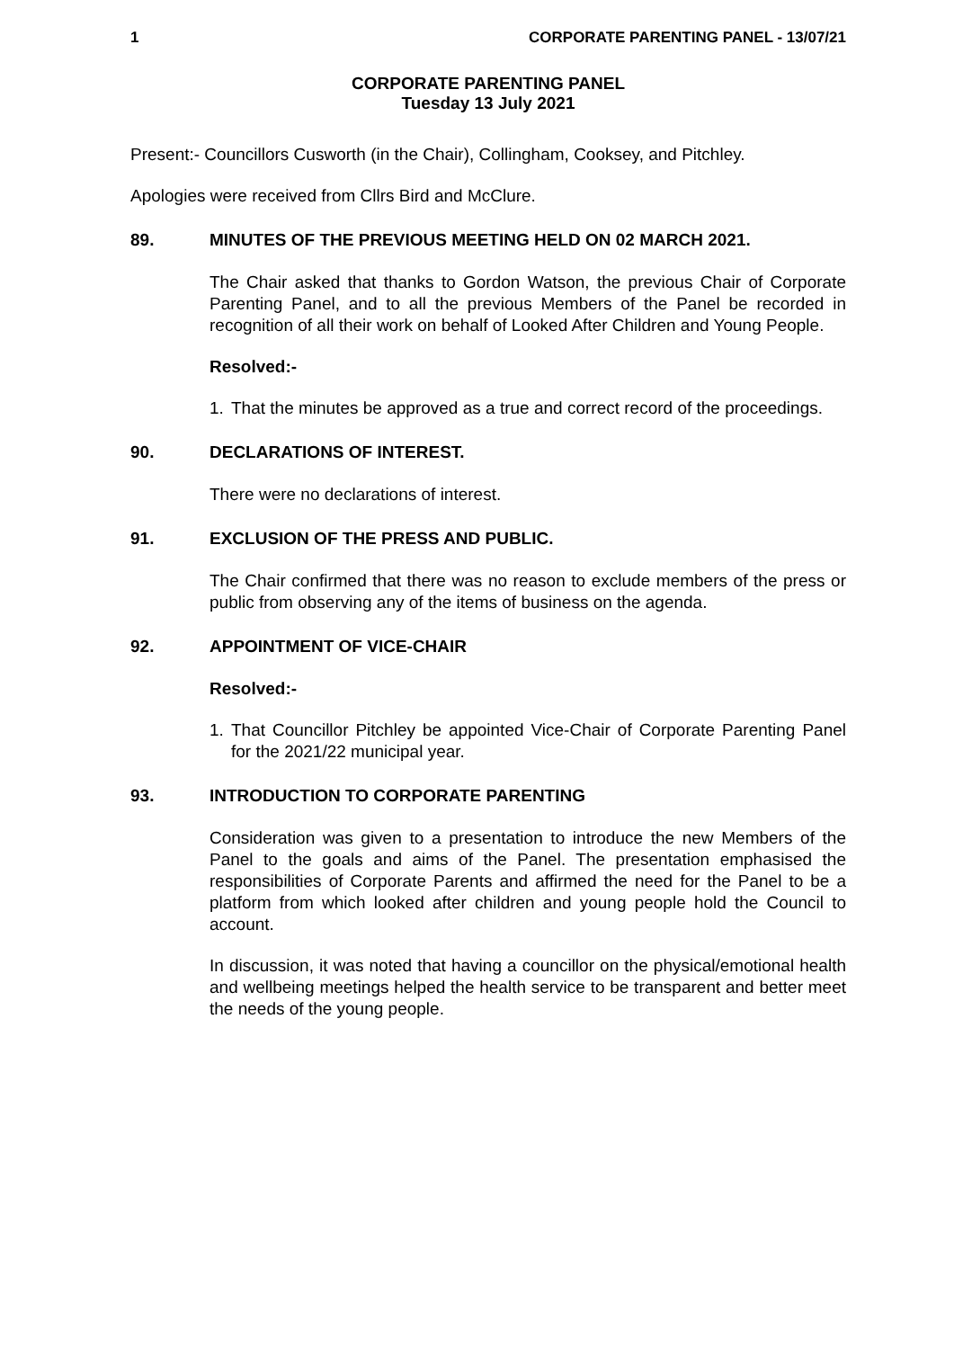1 CORPORATE PARENTING PANEL - 13/07/21
CORPORATE PARENTING PANEL
Tuesday 13 July 2021
Present:- Councillors Cusworth (in the Chair), Collingham, Cooksey, and Pitchley.
Apologies were received from Cllrs Bird and McClure.
89. MINUTES OF THE PREVIOUS MEETING HELD ON 02 MARCH 2021.
The Chair asked that thanks to Gordon Watson, the previous Chair of Corporate Parenting Panel, and to all the previous Members of the Panel be recorded in recognition of all their work on behalf of Looked After Children and Young People.
Resolved:-
1. That the minutes be approved as a true and correct record of the proceedings.
90. DECLARATIONS OF INTEREST.
There were no declarations of interest.
91. EXCLUSION OF THE PRESS AND PUBLIC.
The Chair confirmed that there was no reason to exclude members of the press or public from observing any of the items of business on the agenda.
92. APPOINTMENT OF VICE-CHAIR
Resolved:-
1. That Councillor Pitchley be appointed Vice-Chair of Corporate Parenting Panel for the 2021/22 municipal year.
93. INTRODUCTION TO CORPORATE PARENTING
Consideration was given to a presentation to introduce the new Members of the Panel to the goals and aims of the Panel. The presentation emphasised the responsibilities of Corporate Parents and affirmed the need for the Panel to be a platform from which looked after children and young people hold the Council to account.
In discussion, it was noted that having a councillor on the physical/emotional health and wellbeing meetings helped the health service to be transparent and better meet the needs of the young people.